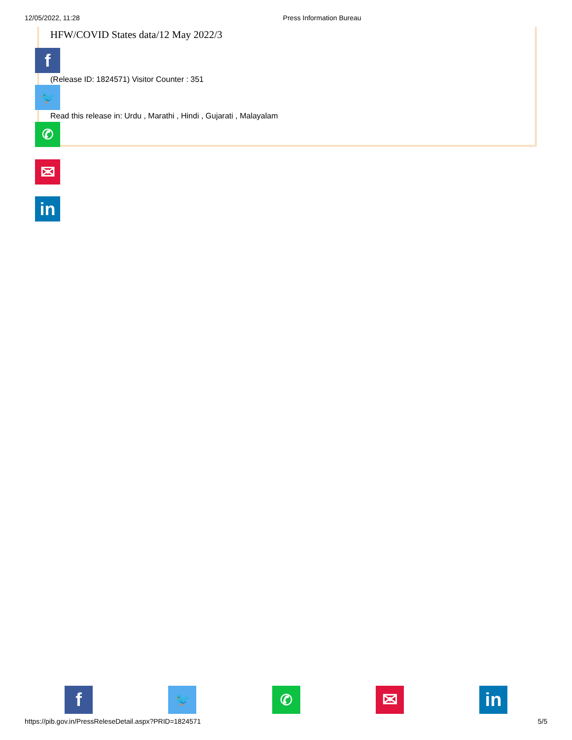12/05/2022, 11:28 Press Information Bureau
HFW/COVID States data/12 May 2022/3
f
(Release ID: 1824571) Visitor Counter : 351
🐦
Read this release in: Urdu , Marathi , Hindi , Gujarati , Malayalam
✆
✉
in
f 🐦 ✆ ✉ in
https://pib.gov.in/PressReleseDetail.aspx?PRID=1824571 5/5